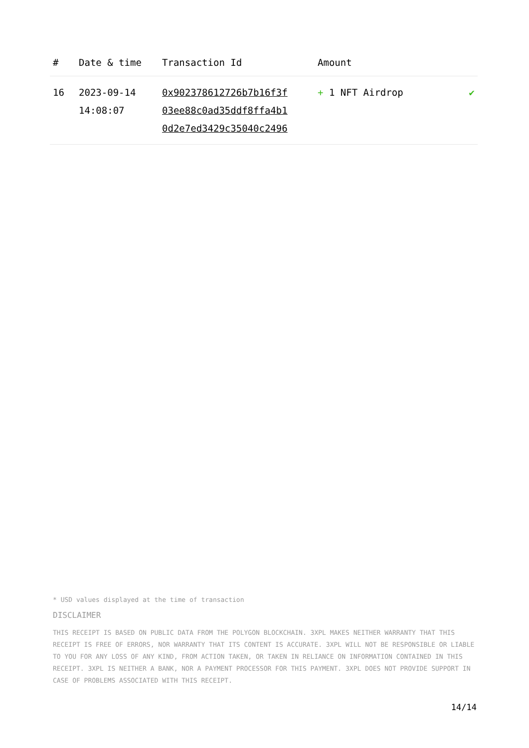| # | Date & time | Transaction Id | Amount | |
| --- | --- | --- | --- | --- |
| 16 | 2023-09-14 14:08:07 | 0x902378612726b7b16f3f 03ee88c0ad35ddf8ffa4b1 0d2e7ed3429c35040c2496 | + 1 NFT Airdrop | ✔ |
* USD values displayed at the time of transaction
DISCLAIMER
THIS RECEIPT IS BASED ON PUBLIC DATA FROM THE POLYGON BLOCKCHAIN. 3XPL MAKES NEITHER WARRANTY THAT THIS RECEIPT IS FREE OF ERRORS, NOR WARRANTY THAT ITS CONTENT IS ACCURATE. 3XPL WILL NOT BE RESPONSIBLE OR LIABLE TO YOU FOR ANY LOSS OF ANY KIND, FROM ACTION TAKEN, OR TAKEN IN RELIANCE ON INFORMATION CONTAINED IN THIS RECEIPT. 3XPL IS NEITHER A BANK, NOR A PAYMENT PROCESSOR FOR THIS PAYMENT. 3XPL DOES NOT PROVIDE SUPPORT IN CASE OF PROBLEMS ASSOCIATED WITH THIS RECEIPT.
14/14